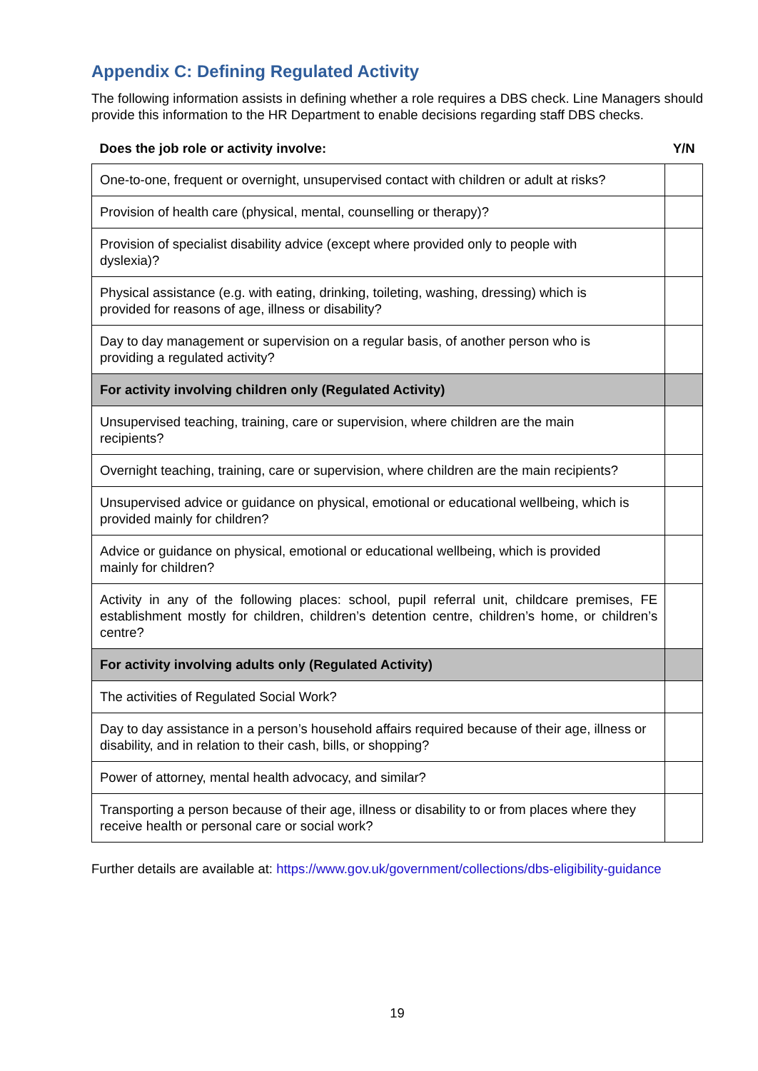Appendix C: Defining Regulated Activity
The following information assists in defining whether a role requires a DBS check. Line Managers should provide this information to the HR Department to enable decisions regarding staff DBS checks.
| Does the job role or activity involve: | Y/N |
| --- | --- |
| One-to-one, frequent or overnight, unsupervised contact with children or adult at risks? | |
| Provision of health care (physical, mental, counselling or therapy)? | |
| Provision of specialist disability advice (except where provided only to people with dyslexia)? | |
| Physical assistance (e.g. with eating, drinking, toileting, washing, dressing) which is provided for reasons of age, illness or disability? | |
| Day to day management or supervision on a regular basis, of another person who is providing a regulated activity? | |
| For activity involving children only (Regulated Activity) | |
| Unsupervised teaching, training, care or supervision, where children are the main recipients? | |
| Overnight teaching, training, care or supervision, where children are the main recipients? | |
| Unsupervised advice or guidance on physical, emotional or educational wellbeing, which is provided mainly for children? | |
| Advice or guidance on physical, emotional or educational wellbeing, which is provided mainly for children? | |
| Activity in any of the following places: school, pupil referral unit, childcare premises, FE establishment mostly for children, children’s detention centre, children’s home, or children’s centre? | |
| For activity involving adults only (Regulated Activity) | |
| The activities of Regulated Social Work? | |
| Day to day assistance in a person’s household affairs required because of their age, illness or disability, and in relation to their cash, bills, or shopping? | |
| Power of attorney, mental health advocacy, and similar? | |
| Transporting a person because of their age, illness or disability to or from places where they receive health or personal care or social work? | |
Further details are available at: https://www.gov.uk/government/collections/dbs-eligibility-guidance
19